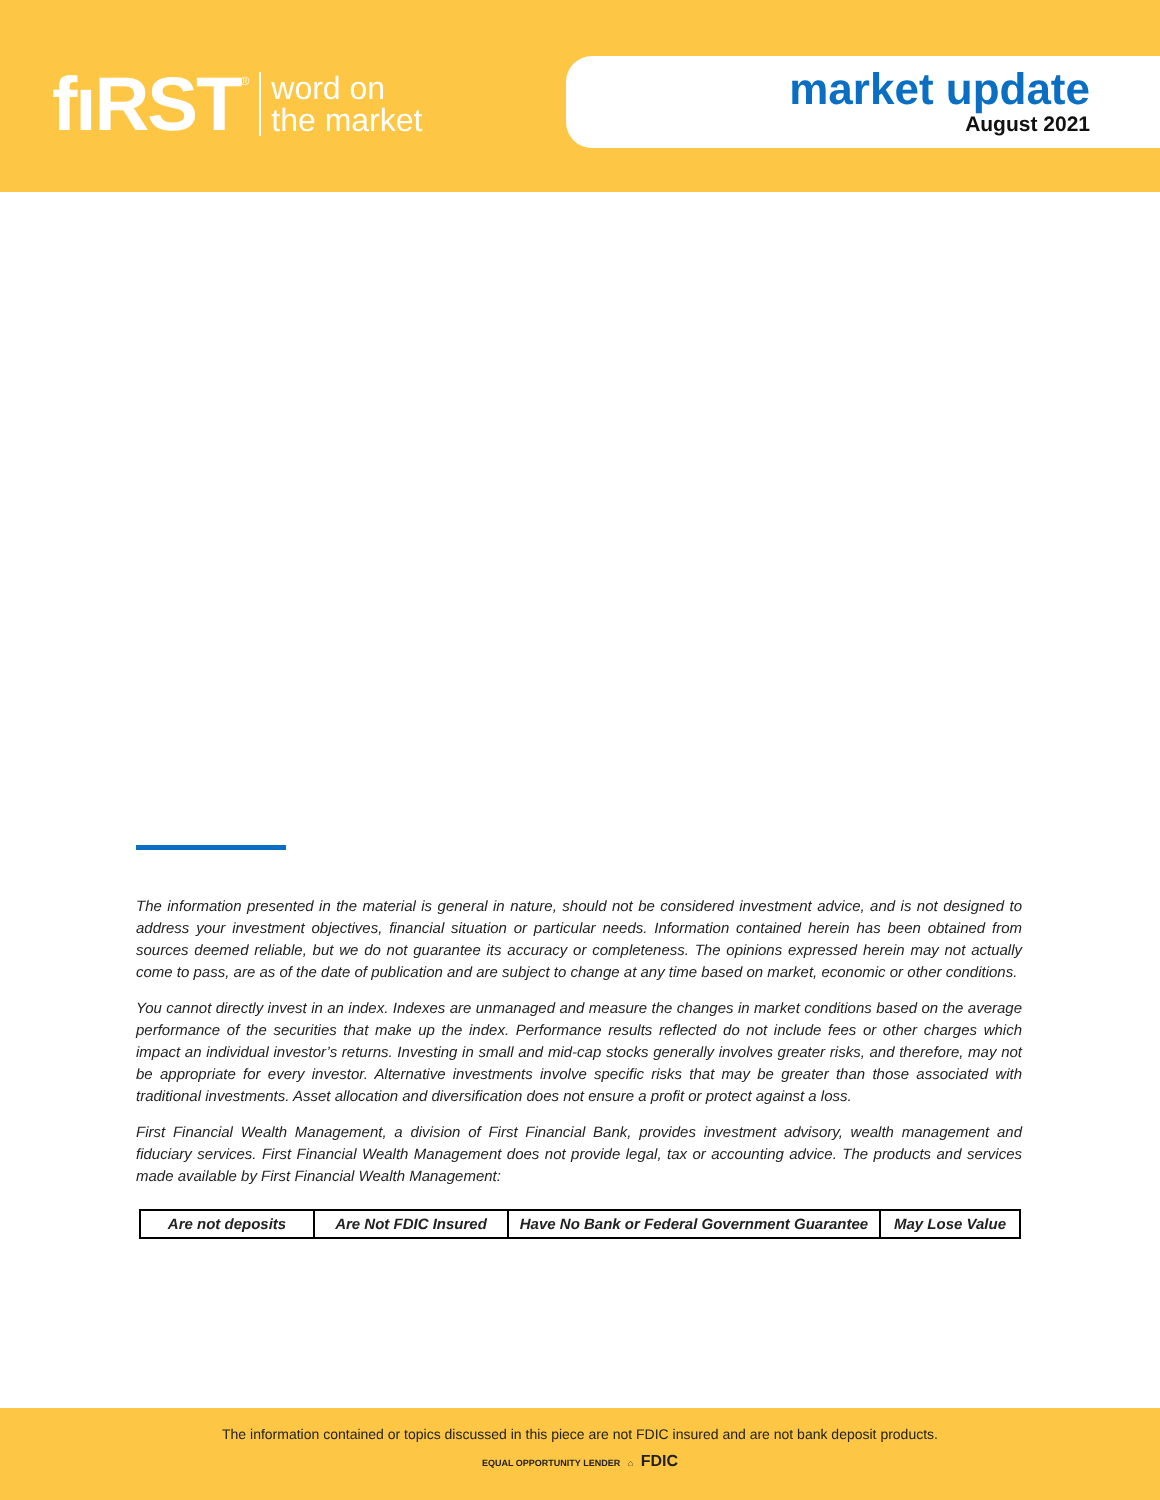fıRST<sup>®</sup> word on
the market
market update
August 2021
The information presented in the material is general in nature, should not be considered investment advice, and is not designed to address your investment objectives, financial situation or particular needs. Information contained herein has been obtained from sources deemed reliable, but we do not guarantee its accuracy or completeness. The opinions expressed herein may not actually come to pass, are as of the date of publication and are subject to change at any time based on market, economic or other conditions.
You cannot directly invest in an index. Indexes are unmanaged and measure the changes in market conditions based on the average performance of the securities that make up the index. Performance results reflected do not include fees or other charges which impact an individual investor’s returns. Investing in small and mid-cap stocks generally involves greater risks, and therefore, may not be appropriate for every investor. Alternative investments involve specific risks that may be greater than those associated with traditional investments. Asset allocation and diversification does not ensure a profit or protect against a loss.
First Financial Wealth Management, a division of First Financial Bank, provides investment advisory, wealth management and fiduciary services. First Financial Wealth Management does not provide legal, tax or accounting advice. The products and services made available by First Financial Wealth Management:
| Are not deposits | Are Not FDIC Insured | Have No Bank or Federal Government Guarantee | May Lose Value |
The information contained or topics discussed in this piece are not FDIC insured and are not bank deposit products.
EQUAL OPPORTUNITY LENDER ⌂ FDIC